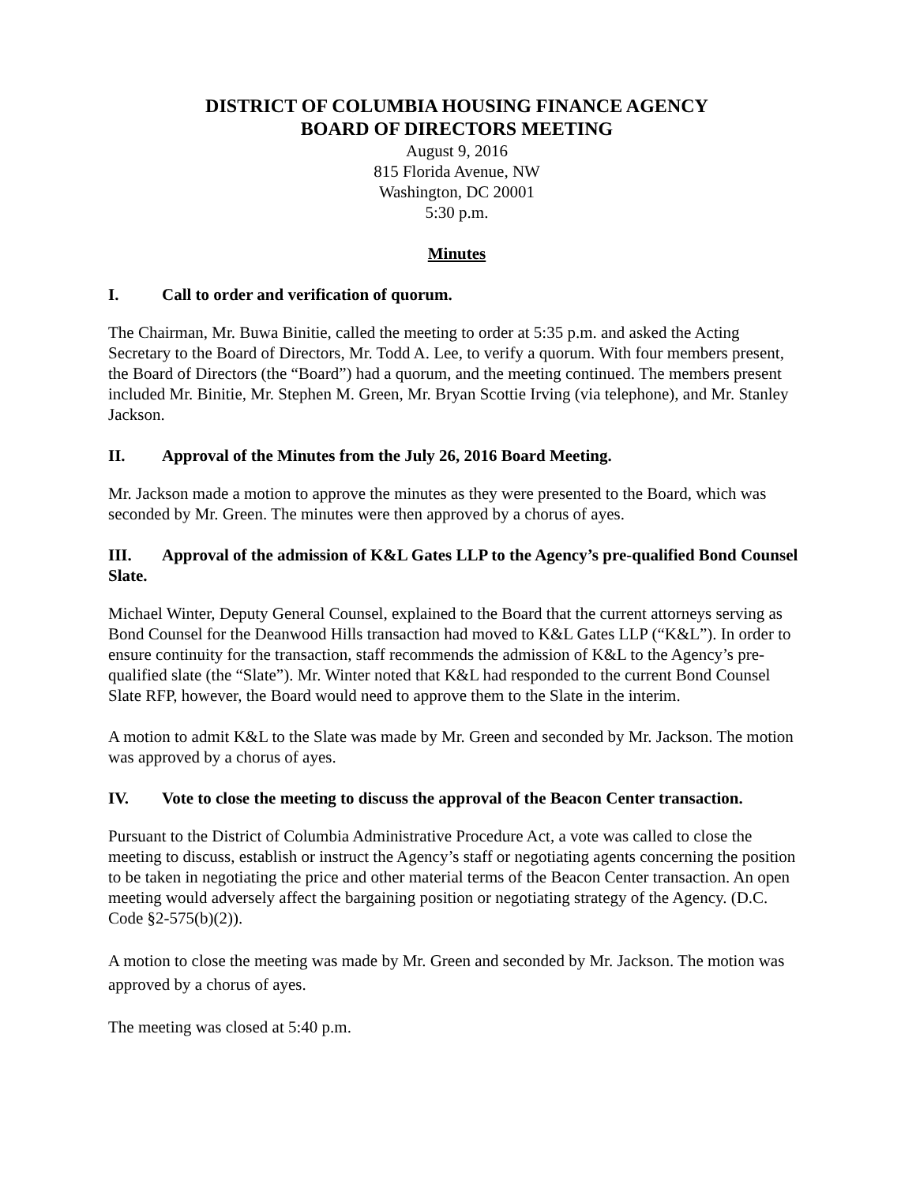DISTRICT OF COLUMBIA HOUSING FINANCE AGENCY
BOARD OF DIRECTORS MEETING
August 9, 2016
815 Florida Avenue, NW
Washington, DC 20001
5:30 p.m.
Minutes
I. Call to order and verification of quorum.
The Chairman, Mr. Buwa Binitie, called the meeting to order at 5:35 p.m. and asked the Acting Secretary to the Board of Directors, Mr. Todd A. Lee, to verify a quorum. With four members present, the Board of Directors (the “Board”) had a quorum, and the meeting continued. The members present included Mr. Binitie, Mr. Stephen M. Green, Mr. Bryan Scottie Irving (via telephone), and Mr. Stanley Jackson.
II. Approval of the Minutes from the July 26, 2016 Board Meeting.
Mr. Jackson made a motion to approve the minutes as they were presented to the Board, which was seconded by Mr. Green. The minutes were then approved by a chorus of ayes.
III. Approval of the admission of K&L Gates LLP to the Agency’s pre-qualified Bond Counsel Slate.
Michael Winter, Deputy General Counsel, explained to the Board that the current attorneys serving as Bond Counsel for the Deanwood Hills transaction had moved to K&L Gates LLP (“K&L”). In order to ensure continuity for the transaction, staff recommends the admission of K&L to the Agency’s pre-qualified slate (the “Slate”). Mr. Winter noted that K&L had responded to the current Bond Counsel Slate RFP, however, the Board would need to approve them to the Slate in the interim.
A motion to admit K&L to the Slate was made by Mr. Green and seconded by Mr. Jackson. The motion was approved by a chorus of ayes.
IV. Vote to close the meeting to discuss the approval of the Beacon Center transaction.
Pursuant to the District of Columbia Administrative Procedure Act, a vote was called to close the meeting to discuss, establish or instruct the Agency’s staff or negotiating agents concerning the position to be taken in negotiating the price and other material terms of the Beacon Center transaction. An open meeting would adversely affect the bargaining position or negotiating strategy of the Agency. (D.C. Code §2-575(b)(2)).
A motion to close the meeting was made by Mr. Green and seconded by Mr. Jackson. The motion was approved by a chorus of ayes.
The meeting was closed at 5:40 p.m.